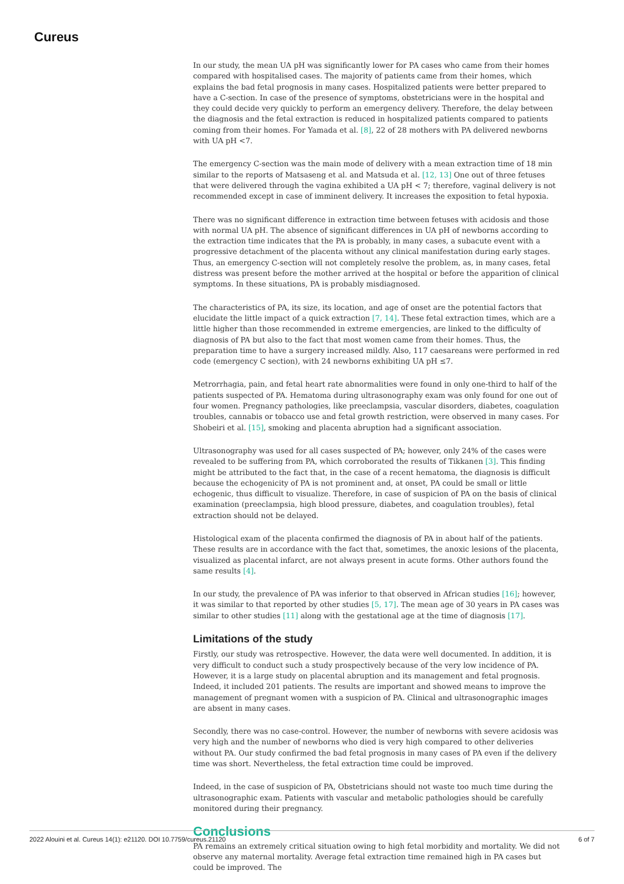Cureus
In our study, the mean UA pH was significantly lower for PA cases who came from their homes compared with hospitalised cases. The majority of patients came from their homes, which explains the bad fetal prognosis in many cases. Hospitalized patients were better prepared to have a C-section. In case of the presence of symptoms, obstetricians were in the hospital and they could decide very quickly to perform an emergency delivery. Therefore, the delay between the diagnosis and the fetal extraction is reduced in hospitalized patients compared to patients coming from their homes. For Yamada et al. [8], 22 of 28 mothers with PA delivered newborns with UA pH <7.
The emergency C-section was the main mode of delivery with a mean extraction time of 18 min similar to the reports of Matsaseng et al. and Matsuda et al. [12, 13] One out of three fetuses that were delivered through the vagina exhibited a UA pH < 7; therefore, vaginal delivery is not recommended except in case of imminent delivery. It increases the exposition to fetal hypoxia.
There was no significant difference in extraction time between fetuses with acidosis and those with normal UA pH. The absence of significant differences in UA pH of newborns according to the extraction time indicates that the PA is probably, in many cases, a subacute event with a progressive detachment of the placenta without any clinical manifestation during early stages. Thus, an emergency C-section will not completely resolve the problem, as, in many cases, fetal distress was present before the mother arrived at the hospital or before the apparition of clinical symptoms. In these situations, PA is probably misdiagnosed.
The characteristics of PA, its size, its location, and age of onset are the potential factors that elucidate the little impact of a quick extraction [7, 14]. These fetal extraction times, which are a little higher than those recommended in extreme emergencies, are linked to the difficulty of diagnosis of PA but also to the fact that most women came from their homes. Thus, the preparation time to have a surgery increased mildly. Also, 117 caesareans were performed in red code (emergency C section), with 24 newborns exhibiting UA pH ≤7.
Metrorrhagia, pain, and fetal heart rate abnormalities were found in only one-third to half of the patients suspected of PA. Hematoma during ultrasonography exam was only found for one out of four women. Pregnancy pathologies, like preeclampsia, vascular disorders, diabetes, coagulation troubles, cannabis or tobacco use and fetal growth restriction, were observed in many cases. For Shobeiri et al. [15], smoking and placenta abruption had a significant association.
Ultrasonography was used for all cases suspected of PA; however, only 24% of the cases were revealed to be suffering from PA, which corroborated the results of Tikkanen [3]. This finding might be attributed to the fact that, in the case of a recent hematoma, the diagnosis is difficult because the echogenicity of PA is not prominent and, at onset, PA could be small or little echogenic, thus difficult to visualize. Therefore, in case of suspicion of PA on the basis of clinical examination (preeclampsia, high blood pressure, diabetes, and coagulation troubles), fetal extraction should not be delayed.
Histological exam of the placenta confirmed the diagnosis of PA in about half of the patients. These results are in accordance with the fact that, sometimes, the anoxic lesions of the placenta, visualized as placental infarct, are not always present in acute forms. Other authors found the same results [4].
In our study, the prevalence of PA was inferior to that observed in African studies [16]; however, it was similar to that reported by other studies [5, 17]. The mean age of 30 years in PA cases was similar to other studies [11] along with the gestational age at the time of diagnosis [17].
Limitations of the study
Firstly, our study was retrospective. However, the data were well documented. In addition, it is very difficult to conduct such a study prospectively because of the very low incidence of PA. However, it is a large study on placental abruption and its management and fetal prognosis. Indeed, it included 201 patients. The results are important and showed means to improve the management of pregnant women with a suspicion of PA. Clinical and ultrasonographic images are absent in many cases.
Secondly, there was no case-control. However, the number of newborns with severe acidosis was very high and the number of newborns who died is very high compared to other deliveries without PA. Our study confirmed the bad fetal prognosis in many cases of PA even if the delivery time was short. Nevertheless, the fetal extraction time could be improved.
Indeed, in the case of suspicion of PA, Obstetricians should not waste too much time during the ultrasonographic exam. Patients with vascular and metabolic pathologies should be carefully monitored during their pregnancy.
Conclusions
PA remains an extremely critical situation owing to high fetal morbidity and mortality. We did not observe any maternal mortality. Average fetal extraction time remained high in PA cases but could be improved. The
2022 Alouini et al. Cureus 14(1): e21120. DOI 10.7759/cureus.21120 6 of 7